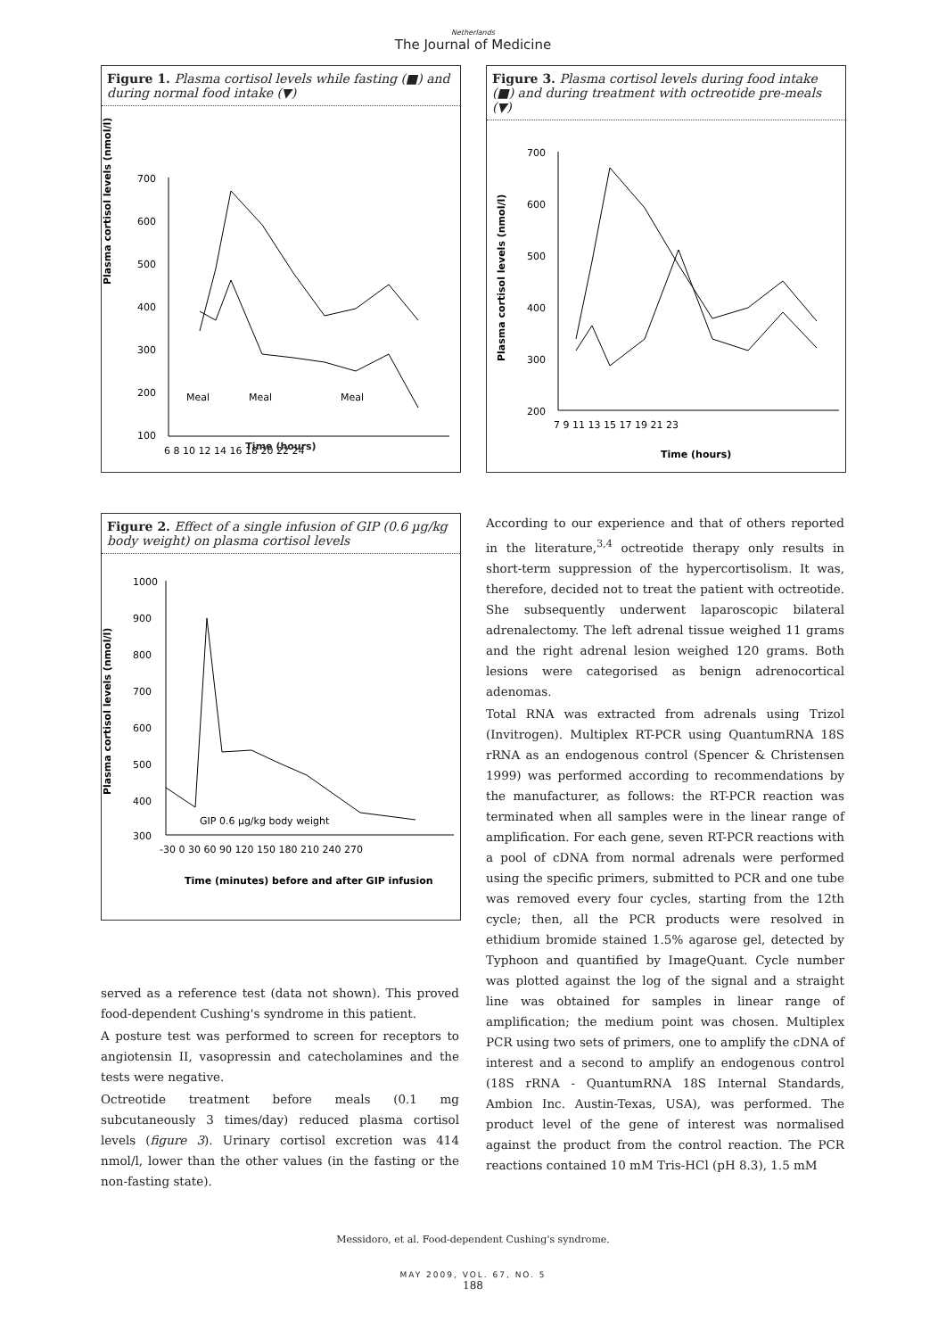Netherlands
The Journal of Medicine
Figure 1. Plasma cortisol levels while fasting (■) and during normal food intake (▼)
Plasma cortisol levels (nmol/l)
700
600
500
400
300
200
100
6 8 10 12 14 16 18 20 22 24
Meal
Meal
Meal
Time (hours)
Figure 3. Plasma cortisol levels during food intake (■) and during treatment with octreotide pre-meals (▼)
Plasma cortisol levels (nmol/l)
700
600
500
400
300
200
7 9 11 13 15 17 19 21 23
Time (hours)
Figure 2. Effect of a single infusion of GIP (0.6 µg/kg body weight) on plasma cortisol levels
Plasma cortisol levels (nmol/l)
1000
900
800
700
600
500
400
300
-30 0 30 60 90 120 150 180 210 240 270
GIP 0.6 µg/kg body weight
Time (minutes) before and after GIP infusion
served as a reference test (data not shown). This proved food-dependent Cushing's syndrome in this patient.
A posture test was performed to screen for receptors to angiotensin II, vasopressin and catecholamines and the tests were negative.
Octreotide treatment before meals (0.1 mg subcutaneously 3 times/day) reduced plasma cortisol levels (figure 3). Urinary cortisol excretion was 414 nmol/l, lower than the other values (in the fasting or the non-fasting state).
According to our experience and that of others reported in the literature,<sup>3,4</sup> octreotide therapy only results in short-term suppression of the hypercortisolism. It was, therefore, decided not to treat the patient with octreotide. She subsequently underwent laparoscopic bilateral adrenalectomy. The left adrenal tissue weighed 11 grams and the right adrenal lesion weighed 120 grams. Both lesions were categorised as benign adrenocortical adenomas.
Total RNA was extracted from adrenals using Trizol (Invitrogen). Multiplex RT-PCR using QuantumRNA 18S rRNA as an endogenous control (Spencer & Christensen 1999) was performed according to recommendations by the manufacturer, as follows: the RT-PCR reaction was terminated when all samples were in the linear range of amplification. For each gene, seven RT-PCR reactions with a pool of cDNA from normal adrenals were performed using the specific primers, submitted to PCR and one tube was removed every four cycles, starting from the 12th cycle; then, all the PCR products were resolved in ethidium bromide stained 1.5% agarose gel, detected by Typhoon and quantified by ImageQuant. Cycle number was plotted against the log of the signal and a straight line was obtained for samples in linear range of amplification; the medium point was chosen. Multiplex PCR using two sets of primers, one to amplify the cDNA of interest and a second to amplify an endogenous control (18S rRNA - QuantumRNA 18S Internal Standards, Ambion Inc. Austin-Texas, USA), was performed. The product level of the gene of interest was normalised against the product from the control reaction. The PCR reactions contained 10 mM Tris-HCl (pH 8.3), 1.5 mM
Messidoro, et al. Food-dependent Cushing's syndrome.
MAY 2009, VOL. 67, NO. 5
188